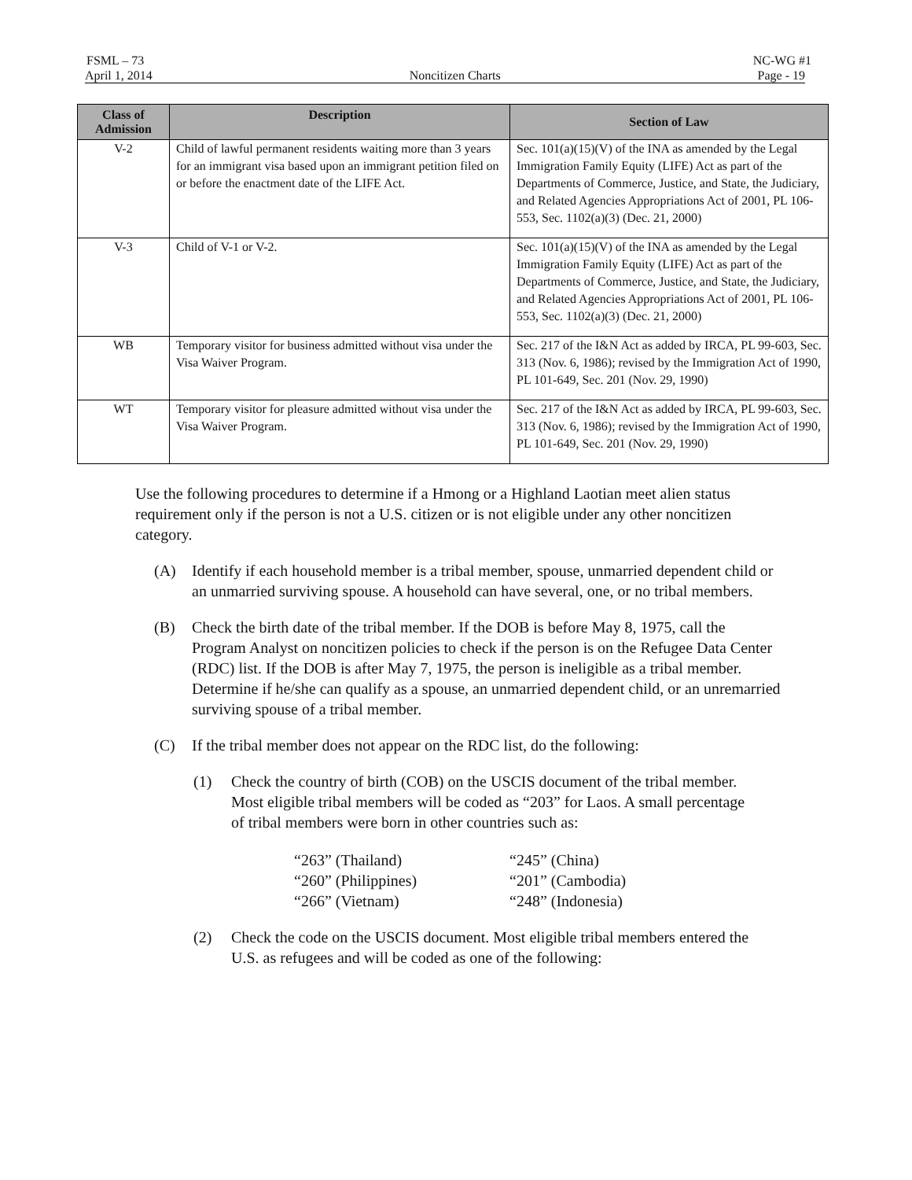FSML – 73 NC-WG #1
April 1, 2014 Noncitizen Charts Page - 19
| Class of Admission | Description | Section of Law |
| --- | --- | --- |
| V-2 | Child of lawful permanent residents waiting more than 3 years for an immigrant visa based upon an immigrant petition filed on or before the enactment date of the LIFE Act. | Sec. 101(a)(15)(V) of the INA as amended by the Legal Immigration Family Equity (LIFE) Act as part of the Departments of Commerce, Justice, and State, the Judiciary, and Related Agencies Appropriations Act of 2001, PL 106-553, Sec. 1102(a)(3) (Dec. 21, 2000) |
| V-3 | Child of V-1 or V-2. | Sec. 101(a)(15)(V) of the INA as amended by the Legal Immigration Family Equity (LIFE) Act as part of the Departments of Commerce, Justice, and State, the Judiciary, and Related Agencies Appropriations Act of 2001, PL 106-553, Sec. 1102(a)(3) (Dec. 21, 2000) |
| WB | Temporary visitor for business admitted without visa under the Visa Waiver Program. | Sec. 217 of the I&N Act as added by IRCA, PL 99-603, Sec. 313 (Nov. 6, 1986); revised by the Immigration Act of 1990, PL 101-649, Sec. 201 (Nov. 29, 1990) |
| WT | Temporary visitor for pleasure admitted without visa under the Visa Waiver Program. | Sec. 217 of the I&N Act as added by IRCA, PL 99-603, Sec. 313 (Nov. 6, 1986); revised by the Immigration Act of 1990, PL 101-649, Sec. 201 (Nov. 29, 1990) |
Use the following procedures to determine if a Hmong or a Highland Laotian meet alien status requirement only if the person is not a U.S. citizen or is not eligible under any other noncitizen category.
(A) Identify if each household member is a tribal member, spouse, unmarried dependent child or an unmarried surviving spouse. A household can have several, one, or no tribal members.
(B) Check the birth date of the tribal member. If the DOB is before May 8, 1975, call the Program Analyst on noncitizen policies to check if the person is on the Refugee Data Center (RDC) list. If the DOB is after May 7, 1975, the person is ineligible as a tribal member. Determine if he/she can qualify as a spouse, an unmarried dependent child, or an unremarried surviving spouse of a tribal member.
(C) If the tribal member does not appear on the RDC list, do the following:
(1) Check the country of birth (COB) on the USCIS document of the tribal member. Most eligible tribal members will be coded as “203” for Laos. A small percentage of tribal members were born in other countries such as:
“263” (Thailand) “245” (China) “260” (Philippines) “201” (Cambodia) “266” (Vietnam) “248” (Indonesia)
(2) Check the code on the USCIS document. Most eligible tribal members entered the U.S. as refugees and will be coded as one of the following: